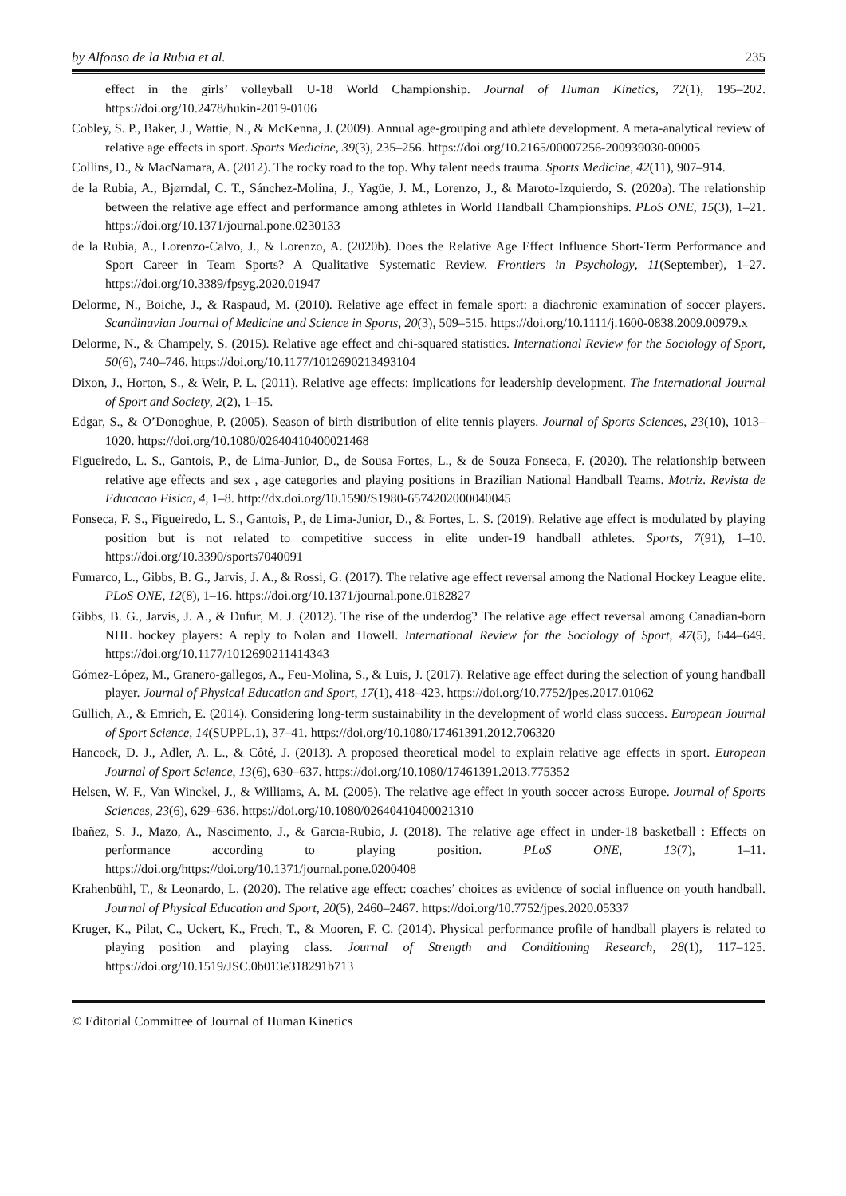by Alfonso de la Rubia et al. 235
effect in the girls’ volleyball U-18 World Championship. Journal of Human Kinetics, 72(1), 195–202. https://doi.org/10.2478/hukin-2019-0106
Cobley, S. P., Baker, J., Wattie, N., & McKenna, J. (2009). Annual age-grouping and athlete development. A meta-analytical review of relative age effects in sport. Sports Medicine, 39(3), 235–256. https://doi.org/10.2165/00007256-200939030-00005
Collins, D., & MacNamara, A. (2012). The rocky road to the top. Why talent needs trauma. Sports Medicine, 42(11), 907–914.
de la Rubia, A., Bjørndal, C. T., Sánchez-Molina, J., Yagüe, J. M., Lorenzo, J., & Maroto-Izquierdo, S. (2020a). The relationship between the relative age effect and performance among athletes in World Handball Championships. PLoS ONE, 15(3), 1–21. https://doi.org/10.1371/journal.pone.0230133
de la Rubia, A., Lorenzo-Calvo, J., & Lorenzo, A. (2020b). Does the Relative Age Effect Influence Short-Term Performance and Sport Career in Team Sports? A Qualitative Systematic Review. Frontiers in Psychology, 11(September), 1–27. https://doi.org/10.3389/fpsyg.2020.01947
Delorme, N., Boiche, J., & Raspaud, M. (2010). Relative age effect in female sport: a diachronic examination of soccer players. Scandinavian Journal of Medicine and Science in Sports, 20(3), 509–515. https://doi.org/10.1111/j.1600-0838.2009.00979.x
Delorme, N., & Champely, S. (2015). Relative age effect and chi-squared statistics. International Review for the Sociology of Sport, 50(6), 740–746. https://doi.org/10.1177/1012690213493104
Dixon, J., Horton, S., & Weir, P. L. (2011). Relative age effects: implications for leadership development. The International Journal of Sport and Society, 2(2), 1–15.
Edgar, S., & O’Donoghue, P. (2005). Season of birth distribution of elite tennis players. Journal of Sports Sciences, 23(10), 1013–1020. https://doi.org/10.1080/02640410400021468
Figueiredo, L. S., Gantois, P., de Lima-Junior, D., de Sousa Fortes, L., & de Souza Fonseca, F. (2020). The relationship between relative age effects and sex , age categories and playing positions in Brazilian National Handball Teams. Motriz. Revista de Educacao Fisica, 4, 1–8. http://dx.doi.org/10.1590/S1980-6574202000040045
Fonseca, F. S., Figueiredo, L. S., Gantois, P., de Lima-Junior, D., & Fortes, L. S. (2019). Relative age effect is modulated by playing position but is not related to competitive success in elite under-19 handball athletes. Sports, 7(91), 1–10. https://doi.org/10.3390/sports7040091
Fumarco, L., Gibbs, B. G., Jarvis, J. A., & Rossi, G. (2017). The relative age effect reversal among the National Hockey League elite. PLoS ONE, 12(8), 1–16. https://doi.org/10.1371/journal.pone.0182827
Gibbs, B. G., Jarvis, J. A., & Dufur, M. J. (2012). The rise of the underdog? The relative age effect reversal among Canadian-born NHL hockey players: A reply to Nolan and Howell. International Review for the Sociology of Sport, 47(5), 644–649. https://doi.org/10.1177/1012690211414343
Gómez-López, M., Granero-gallegos, A., Feu-Molina, S., & Luis, J. (2017). Relative age effect during the selection of young handball player. Journal of Physical Education and Sport, 17(1), 418–423. https://doi.org/10.7752/jpes.2017.01062
Güllich, A., & Emrich, E. (2014). Considering long-term sustainability in the development of world class success. European Journal of Sport Science, 14(SUPPL.1), 37–41. https://doi.org/10.1080/17461391.2012.706320
Hancock, D. J., Adler, A. L., & Côté, J. (2013). A proposed theoretical model to explain relative age effects in sport. European Journal of Sport Science, 13(6), 630–637. https://doi.org/10.1080/17461391.2013.775352
Helsen, W. F., Van Winckel, J., & Williams, A. M. (2005). The relative age effect in youth soccer across Europe. Journal of Sports Sciences, 23(6), 629–636. https://doi.org/10.1080/02640410400021310
Ibañez, S. J., Mazo, A., Nascimento, J., & Garcıa-Rubio, J. (2018). The relative age effect in under-18 basketball : Effects on performance according to playing position. PLoS ONE, 13(7), 1–11. https://doi.org/https://doi.org/10.1371/journal.pone.0200408
Krahenbühl, T., & Leonardo, L. (2020). The relative age effect: coaches’ choices as evidence of social influence on youth handball. Journal of Physical Education and Sport, 20(5), 2460–2467. https://doi.org/10.7752/jpes.2020.05337
Kruger, K., Pilat, C., Uckert, K., Frech, T., & Mooren, F. C. (2014). Physical performance profile of handball players is related to playing position and playing class. Journal of Strength and Conditioning Research, 28(1), 117–125. https://doi.org/10.1519/JSC.0b013e318291b713
© Editorial Committee of Journal of Human Kinetics